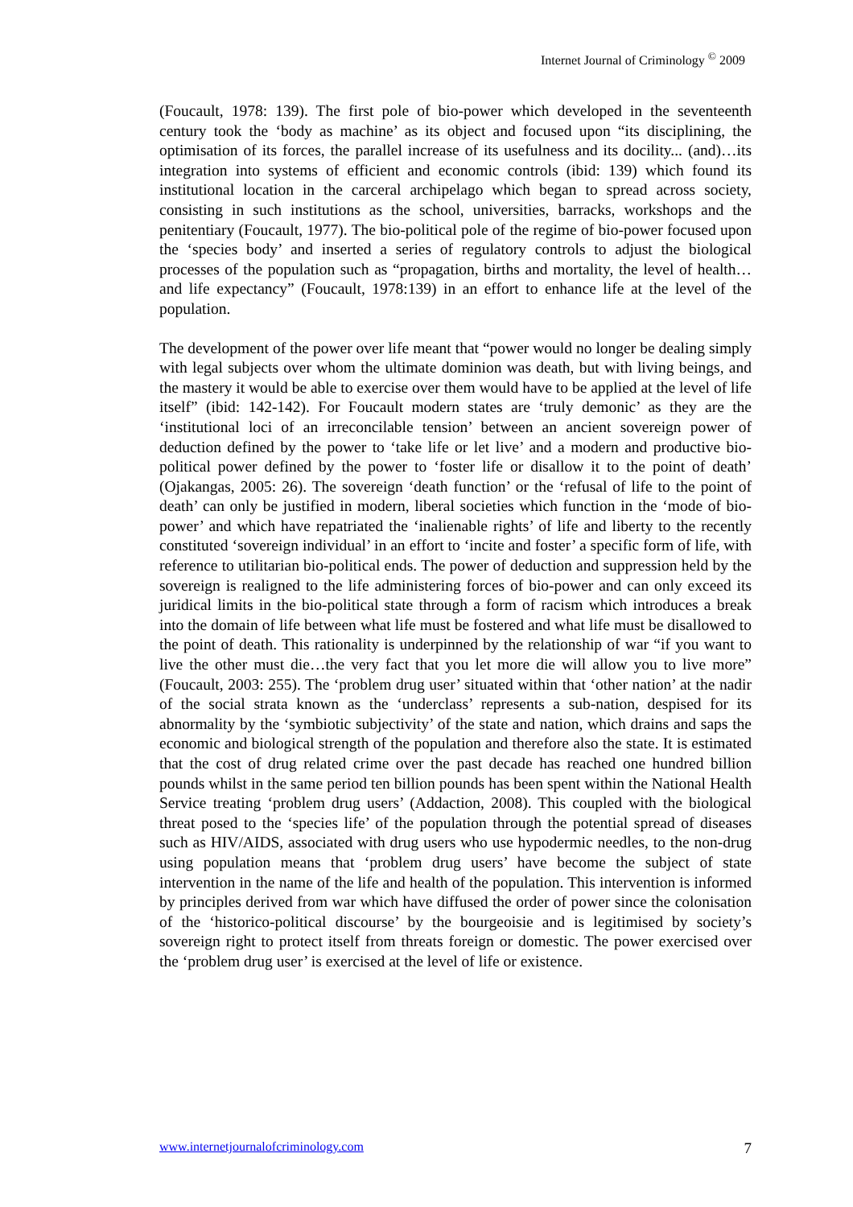Internet Journal of Criminology <sup>©</sup> 2009
(Foucault, 1978: 139). The first pole of bio-power which developed in the seventeenth century took the ‘body as machine’ as its object and focused upon “its disciplining, the optimisation of its forces, the parallel increase of its usefulness and its docility... (and)…its integration into systems of efficient and economic controls (ibid: 139) which found its institutional location in the carceral archipelago which began to spread across society, consisting in such institutions as the school, universities, barracks, workshops and the penitentiary (Foucault, 1977). The bio-political pole of the regime of bio-power focused upon the ‘species body’ and inserted a series of regulatory controls to adjust the biological processes of the population such as “propagation, births and mortality, the level of health…and life expectancy” (Foucault, 1978:139) in an effort to enhance life at the level of the population.
The development of the power over life meant that “power would no longer be dealing simply with legal subjects over whom the ultimate dominion was death, but with living beings, and the mastery it would be able to exercise over them would have to be applied at the level of life itself” (ibid: 142-142). For Foucault modern states are ‘truly demonic’ as they are the ‘institutional loci of an irreconcilable tension’ between an ancient sovereign power of deduction defined by the power to ‘take life or let live’ and a modern and productive bio-political power defined by the power to ‘foster life or disallow it to the point of death’ (Ojakangas, 2005: 26). The sovereign ‘death function’ or the ‘refusal of life to the point of death’ can only be justified in modern, liberal societies which function in the ‘mode of bio-power’ and which have repatriated the ‘inalienable rights’ of life and liberty to the recently constituted ‘sovereign individual’ in an effort to ‘incite and foster’ a specific form of life, with reference to utilitarian bio-political ends. The power of deduction and suppression held by the sovereign is realigned to the life administering forces of bio-power and can only exceed its juridical limits in the bio-political state through a form of racism which introduces a break into the domain of life between what life must be fostered and what life must be disallowed to the point of death. This rationality is underpinned by the relationship of war “if you want to live the other must die…the very fact that you let more die will allow you to live more” (Foucault, 2003: 255). The ‘problem drug user’ situated within that ‘other nation’ at the nadir of the social strata known as the ‘underclass’ represents a sub-nation, despised for its abnormality by the ‘symbiotic subjectivity’ of the state and nation, which drains and saps the economic and biological strength of the population and therefore also the state. It is estimated that the cost of drug related crime over the past decade has reached one hundred billion pounds whilst in the same period ten billion pounds has been spent within the National Health Service treating ‘problem drug users’ (Addaction, 2008). This coupled with the biological threat posed to the ‘species life’ of the population through the potential spread of diseases such as HIV/AIDS, associated with drug users who use hypodermic needles, to the non-drug using population means that ‘problem drug users’ have become the subject of state intervention in the name of the life and health of the population. This intervention is informed by principles derived from war which have diffused the order of power since the colonisation of the ‘historico-political discourse’ by the bourgeoisie and is legitimised by society’s sovereign right to protect itself from threats foreign or domestic. The power exercised over the ‘problem drug user’ is exercised at the level of life or existence.
www.internetjournalofcriminology.com 7